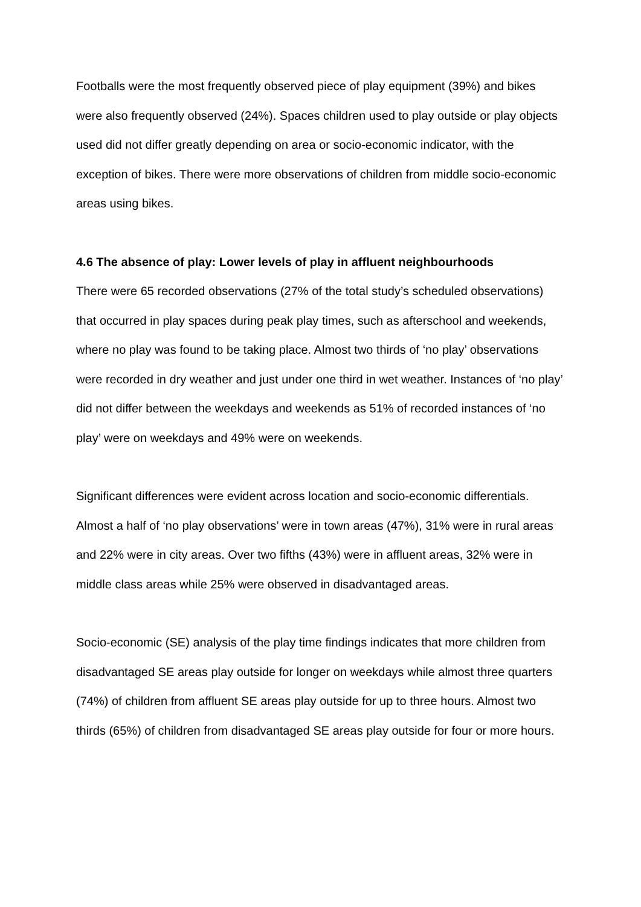Footballs were the most frequently observed piece of play equipment (39%) and bikes were also frequently observed (24%). Spaces children used to play outside or play objects used did not differ greatly depending on area or socio-economic indicator, with the exception of bikes. There were more observations of children from middle socio-economic areas using bikes.
4.6 The absence of play: Lower levels of play in affluent neighbourhoods
There were 65 recorded observations (27% of the total study’s scheduled observations) that occurred in play spaces during peak play times, such as afterschool and weekends, where no play was found to be taking place. Almost two thirds of ‘no play’ observations were recorded in dry weather and just under one third in wet weather. Instances of ‘no play’ did not differ between the weekdays and weekends as 51% of recorded instances of ‘no play’ were on weekdays and 49% were on weekends.
Significant differences were evident across location and socio-economic differentials. Almost a half of ‘no play observations’ were in town areas (47%), 31% were in rural areas and 22% were in city areas. Over two fifths (43%) were in affluent areas, 32% were in middle class areas while 25% were observed in disadvantaged areas.
Socio-economic (SE) analysis of the play time findings indicates that more children from disadvantaged SE areas play outside for longer on weekdays while almost three quarters (74%) of children from affluent SE areas play outside for up to three hours. Almost two thirds (65%) of children from disadvantaged SE areas play outside for four or more hours.